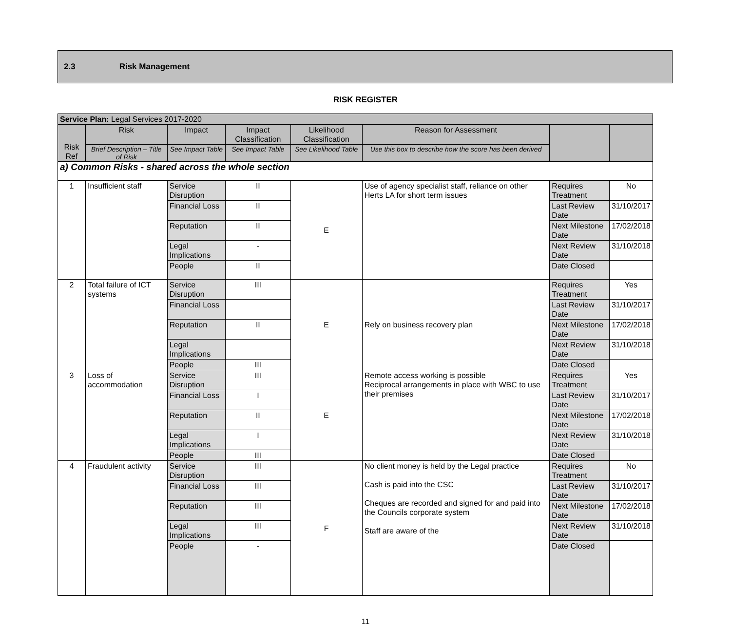2.3 Risk Management
RISK REGISTER
| Service Plan: Legal Services 2017-2020 | | | | | | | |
| --- | --- | --- | --- | --- | --- | --- | --- |
| Risk Ref | Risk | Impact | Impact Classification | Likelihood Classification | Reason for Assessment | | |
| | Brief Description – Title of Risk | See Impact Table | See Impact Table | See Likelihood Table | Use this box to describe how the score has been derived | | |
| a) Common Risks - shared across the whole section | | | | | | | |
| 1 | Insufficient staff | Service Disruption | II | E | Use of agency specialist staff, reliance on other Herts LA for short term issues | Requires Treatment | No |
| | | Financial Loss | II | | | Last Review Date | 31/10/2017 |
| | | Reputation | II | | | Next Milestone Date | 17/02/2018 |
| | | Legal Implications | - | | | Next Review Date | 31/10/2018 |
| | | People | II | | | Date Closed | |
| 2 | Total failure of ICT systems | Service Disruption | III | E | Rely on business recovery plan | Requires Treatment | Yes |
| | | Financial Loss | | | | Last Review Date | 31/10/2017 |
| | | Reputation | II | | | Next Milestone Date | 17/02/2018 |
| | | Legal Implications | | | | Next Review Date | 31/10/2018 |
| | | People | III | | | Date Closed | |
| 3 | Loss of accommodation | Service Disruption | III | E | Remote access working is possible Reciprocal arrangements in place with WBC to use their premises | Requires Treatment | Yes |
| | | Financial Loss | I | | | Last Review Date | 31/10/2017 |
| | | Reputation | II | | | Next Milestone Date | 17/02/2018 |
| | | Legal Implications | I | | | Next Review Date | 31/10/2018 |
| | | People | III | | | Date Closed | |
| 4 | Fraudulent activity | Service Disruption | III | F | No client money is held by the Legal practice Cash is paid into the CSC Cheques are recorded and signed for and paid into the Councils corporate system Staff are aware of the | Requires Treatment | No |
| | | Financial Loss | III | | | Last Review Date | 31/10/2017 |
| | | Reputation | III | | | Next Milestone Date | 17/02/2018 |
| | | Legal Implications | III | | | Next Review Date | 31/10/2018 |
| | | People | - | | | Date Closed | |
11